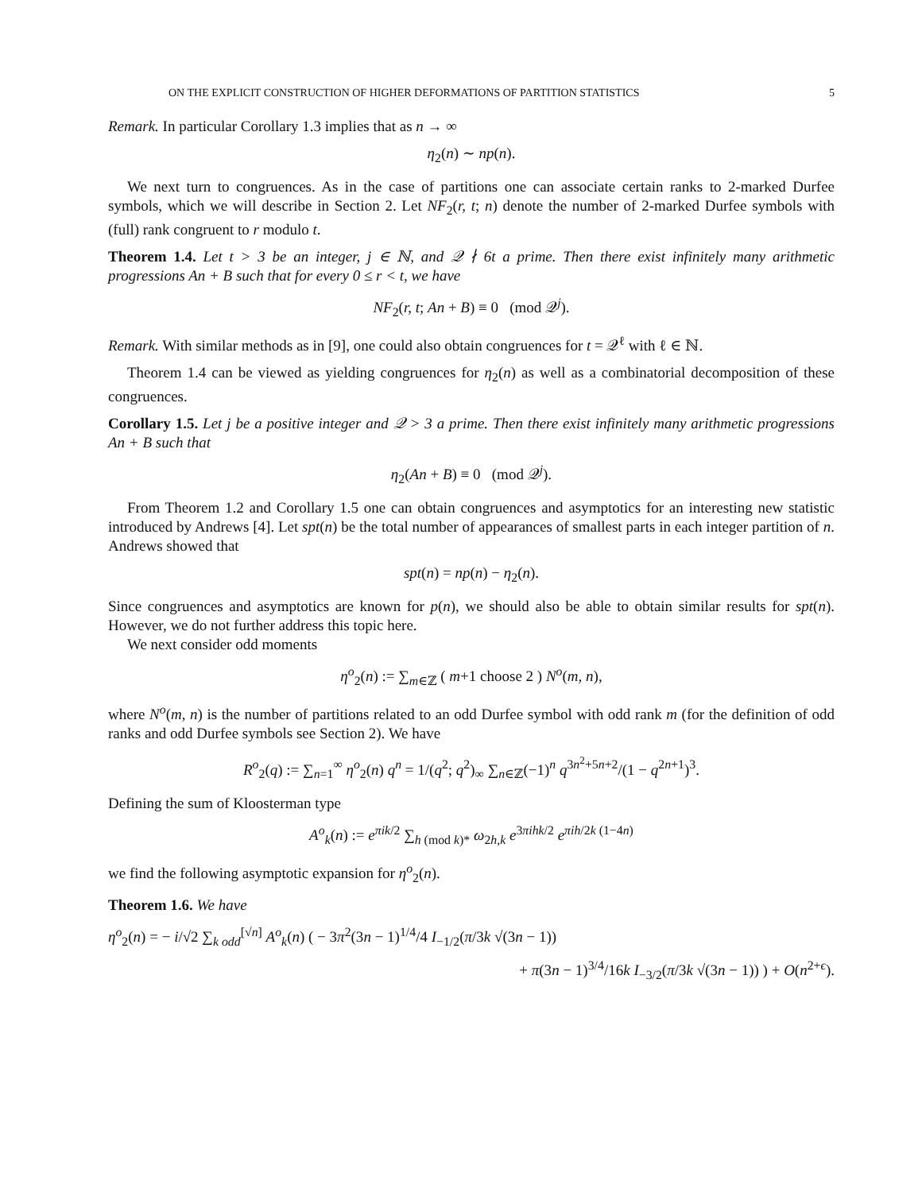ON THE EXPLICIT CONSTRUCTION OF HIGHER DEFORMATIONS OF PARTITION STATISTICS 5
Remark. In particular Corollary 1.3 implies that as n → ∞
η<sub>2</sub>(n) ∼ np(n).
We next turn to congruences. As in the case of partitions one can associate certain ranks to 2-marked Durfee symbols, which we will describe in Section 2. Let NF<sub>2</sub>(r, t; n) denote the number of 2-marked Durfee symbols with (full) rank congruent to r modulo t.
Theorem 1.4. Let t > 3 be an integer, j ∈ ℕ, and 𝒬 ∤ 6t a prime. Then there exist infinitely many arithmetic progressions An + B such that for every 0 ≤ r < t, we have
NF<sub>2</sub>(r, t; An + B) ≡ 0 (mod 𝒬<sup>j</sup>).
Remark. With similar methods as in [9], one could also obtain congruences for t = 𝒬<sup>ℓ</sup> with ℓ ∈ ℕ.
Theorem 1.4 can be viewed as yielding congruences for η<sub>2</sub>(n) as well as a combinatorial decomposition of these congruences.
Corollary 1.5. Let j be a positive integer and 𝒬 > 3 a prime. Then there exist infinitely many arithmetic progressions An + B such that
η<sub>2</sub>(An + B) ≡ 0 (mod 𝒬<sup>j</sup>).
From Theorem 1.2 and Corollary 1.5 one can obtain congruences and asymptotics for an interesting new statistic introduced by Andrews [4]. Let spt(n) be the total number of appearances of smallest parts in each integer partition of n. Andrews showed that
spt(n) = np(n) − η<sub>2</sub>(n).
Since congruences and asymptotics are known for p(n), we should also be able to obtain similar results for spt(n). However, we do not further address this topic here.
We next consider odd moments
η<sup>o</sup><sub>2</sub>(n) := ∑<sub>m∈ℤ</sub> ( m+1 choose 2 ) N<sup>o</sup>(m, n),
where N<sup>o</sup>(m, n) is the number of partitions related to an odd Durfee symbol with odd rank m (for the definition of odd ranks and odd Durfee symbols see Section 2). We have
R<sup>o</sup><sub>2</sub>(q) := ∑<sub>n=1</sub><sup>∞</sup> η<sup>o</sup><sub>2</sub>(n) q<sup>n</sup> = 1/(q<sup>2</sup>; q<sup>2</sup>)<sub>∞</sub> ∑<sub>n∈ℤ</sub>(−1)<sup>n</sup> q<sup>3n<sup>2</sup>+5n+2</sup>/(1 − q<sup>2n+1</sup>)<sup>3</sup>.
Defining the sum of Kloosterman type
A<sup>o</sup><sub>k</sub>(n) := e<sup>πik/2</sup> ∑<sub>h (mod k)*</sub> ω<sub>2h,k</sub> e<sup>3πihk/2</sup> e<sup>πih/2k (1−4n)</sup>
we find the following asymptotic expansion for η<sup>o</sup><sub>2</sub>(n).
Theorem 1.6. We have
η<sup>o</sup><sub>2</sub>(n) = − i/√2 ∑<sub>k odd</sub><sup>[√n]</sup> A<sup>o</sup><sub>k</sub>(n) ( − 3π<sup>2</sup>(3n − 1)<sup>1/4</sup>/4 I<sub>−1/2</sub>(π/3k √(3n − 1))
+ π(3n − 1)<sup>3/4</sup>/16k I<sub>−3/2</sub>(π/3k √(3n − 1)) ) + O(n<sup>2+ϵ</sup>).